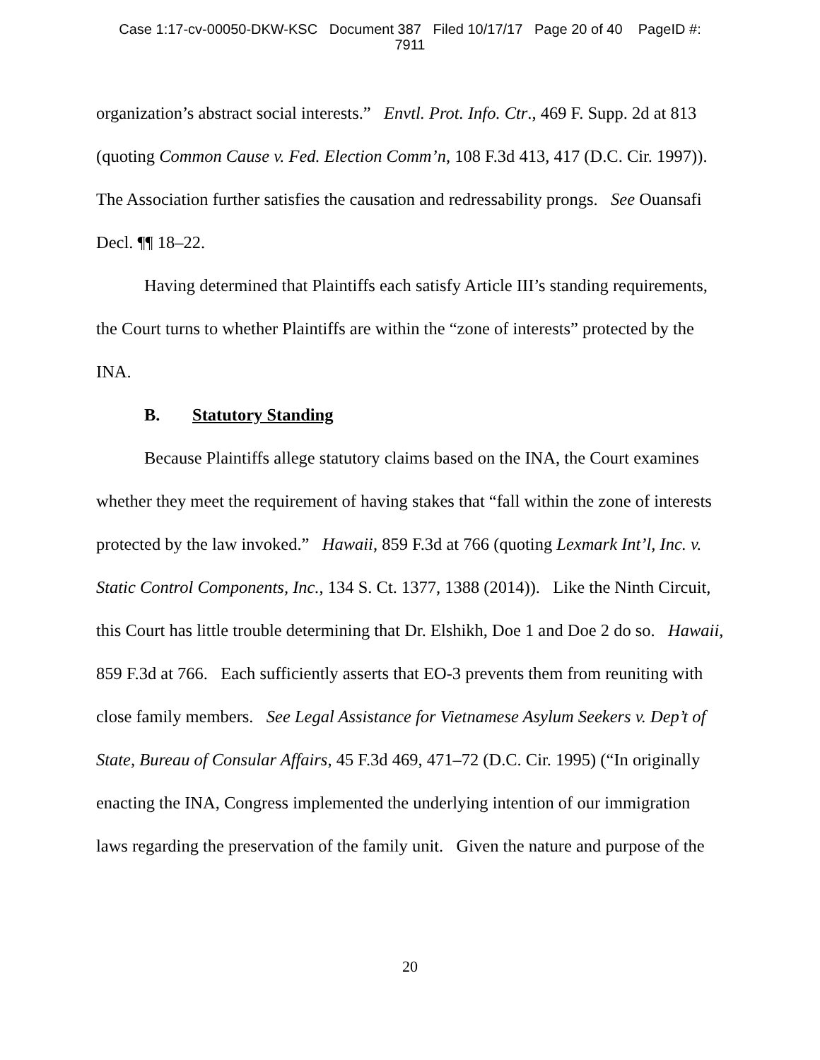Case 1:17-cv-00050-DKW-KSC Document 387 Filed 10/17/17 Page 20 of 40 PageID #:
7911
organization’s abstract social interests.” Envtl. Prot. Info. Ctr., 469 F. Supp. 2d at 813 (quoting Common Cause v. Fed. Election Comm’n, 108 F.3d 413, 417 (D.C. Cir. 1997)). The Association further satisfies the causation and redressability prongs. See Ouansafi Decl. ¶¶ 18–22.
Having determined that Plaintiffs each satisfy Article III’s standing requirements, the Court turns to whether Plaintiffs are within the “zone of interests” protected by the INA.
B. Statutory Standing
Because Plaintiffs allege statutory claims based on the INA, the Court examines whether they meet the requirement of having stakes that “fall within the zone of interests protected by the law invoked.” Hawaii, 859 F.3d at 766 (quoting Lexmark Int’l, Inc. v. Static Control Components, Inc., 134 S. Ct. 1377, 1388 (2014)). Like the Ninth Circuit, this Court has little trouble determining that Dr. Elshikh, Doe 1 and Doe 2 do so. Hawaii, 859 F.3d at 766. Each sufficiently asserts that EO-3 prevents them from reuniting with close family members. See Legal Assistance for Vietnamese Asylum Seekers v. Dep’t of State, Bureau of Consular Affairs, 45 F.3d 469, 471–72 (D.C. Cir. 1995) (“In originally enacting the INA, Congress implemented the underlying intention of our immigration laws regarding the preservation of the family unit. Given the nature and purpose of the
20